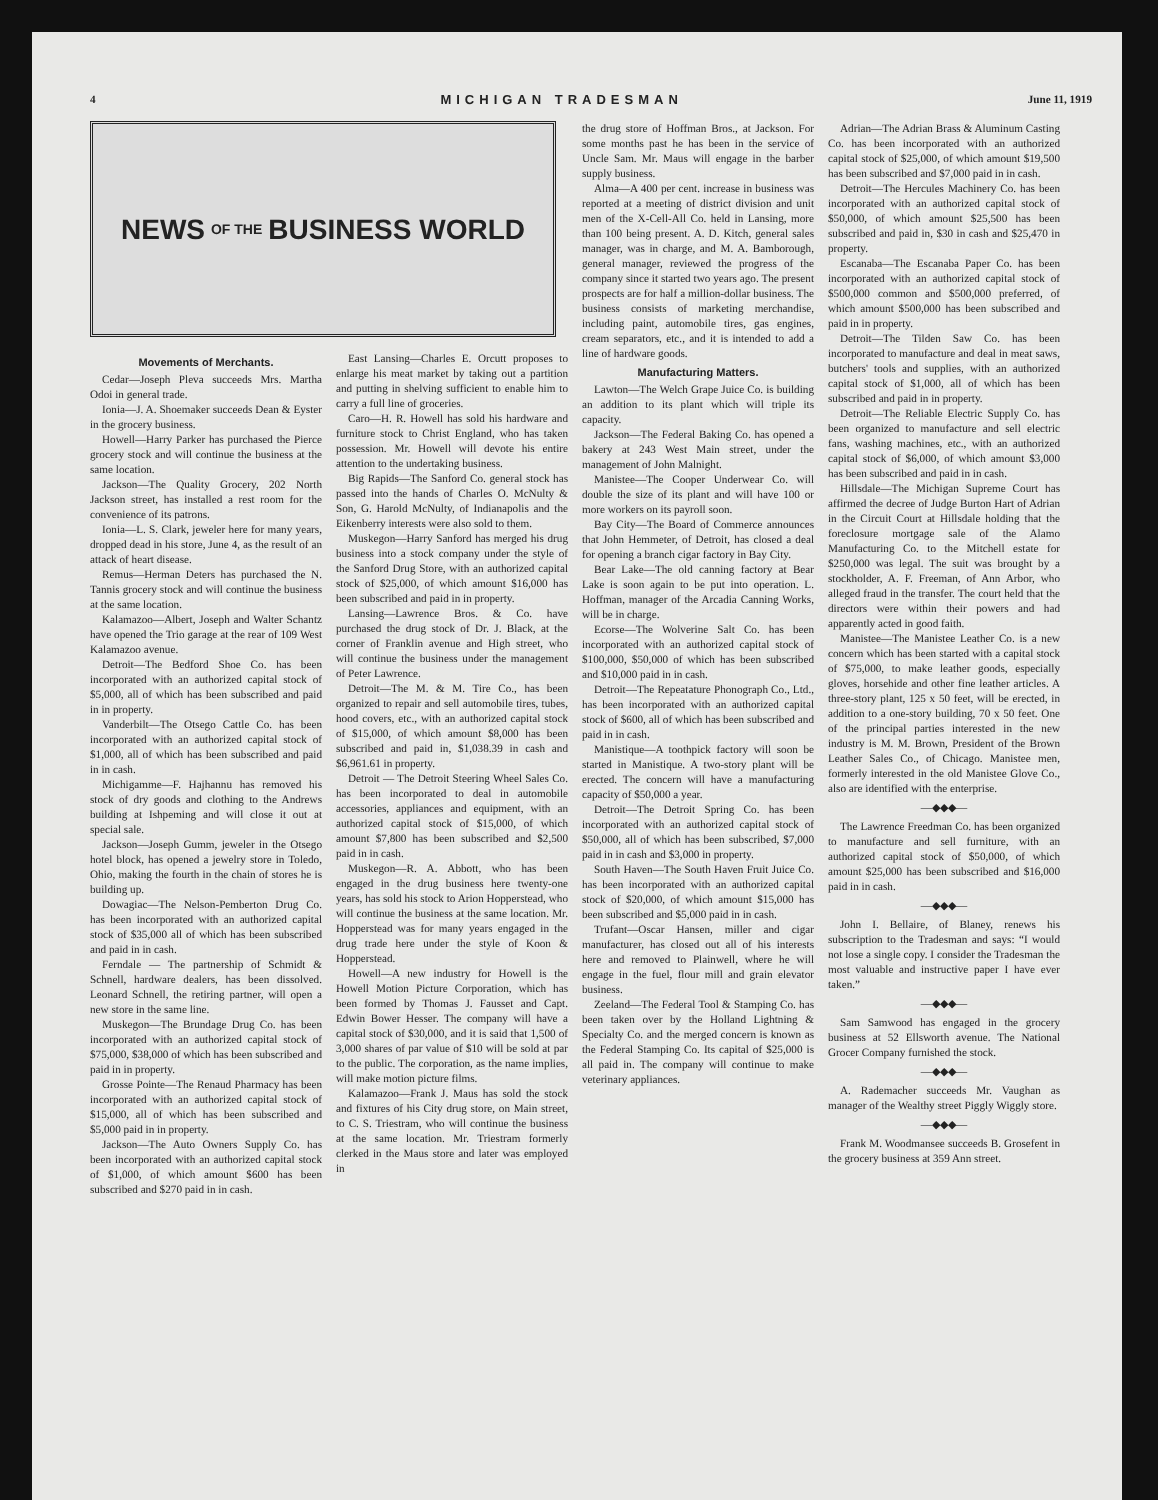4 MICHIGAN TRADESMAN June 11, 1919
NEWS OF THE BUSINESS WORLD
Movements of Merchants.
Cedar—Joseph Pleva succeeds Mrs. Martha Odoi in general trade.
Ionia—J. A. Shoemaker succeeds Dean & Eyster in the grocery business.
Howell—Harry Parker has purchased the Pierce grocery stock and will continue the business at the same location.
Jackson—The Quality Grocery, 202 North Jackson street, has installed a rest room for the convenience of its patrons.
Ionia—L. S. Clark, jeweler here for many years, dropped dead in his store, June 4, as the result of an attack of heart disease.
Remus—Herman Deters has purchased the N. Tannis grocery stock and will continue the business at the same location.
Kalamazoo—Albert, Joseph and Walter Schantz have opened the Trio garage at the rear of 109 West Kalamazoo avenue.
Detroit—The Bedford Shoe Co. has been incorporated with an authorized capital stock of $5,000, all of which has been subscribed and paid in in property.
Vanderbilt—The Otsego Cattle Co. has been incorporated with an authorized capital stock of $1,000, all of which has been subscribed and paid in in cash.
Michigamme—F. Hajhannu has removed his stock of dry goods and clothing to the Andrews building at Ishpeming and will close it out at special sale.
Jackson—Joseph Gumm, jeweler in the Otsego hotel block, has opened a jewelry store in Toledo, Ohio, making the fourth in the chain of stores he is building up.
Dowagiac—The Nelson-Pemberton Drug Co. has been incorporated with an authorized capital stock of $35,000 all of which has been subscribed and paid in in cash.
Ferndale — The partnership of Schmidt & Schnell, hardware dealers, has been dissolved. Leonard Schnell, the retiring partner, will open a new store in the same line.
Muskegon—The Brundage Drug Co. has been incorporated with an authorized capital stock of $75,000, $38,000 of which has been subscribed and paid in in property.
Grosse Pointe—The Renaud Pharmacy has been incorporated with an authorized capital stock of $15,000, all of which has been subscribed and $5,000 paid in in property.
Jackson—The Auto Owners Supply Co. has been incorporated with an authorized capital stock of $1,000, of which amount $600 has been subscribed and $270 paid in in cash.
East Lansing—Charles E. Orcutt proposes to enlarge his meat market by taking out a partition and putting in shelving sufficient to enable him to carry a full line of groceries.
Caro—H. R. Howell has sold his hardware and furniture stock to Christ England, who has taken possession. Mr. Howell will devote his entire attention to the undertaking business.
Big Rapids—The Sanford Co. general stock has passed into the hands of Charles O. McNulty & Son, G. Harold McNulty, of Indianapolis and the Eikenberry interests were also sold to them.
Muskegon—Harry Sanford has merged his drug business into a stock company under the style of the Sanford Drug Store, with an authorized capital stock of $25,000, of which amount $16,000 has been subscribed and paid in in property.
Lansing—Lawrence Bros. & Co. have purchased the drug stock of Dr. J. Black, at the corner of Franklin avenue and High street, who will continue the business under the management of Peter Lawrence.
Detroit—The M. & M. Tire Co., has been organized to repair and sell automobile tires, tubes, hood covers, etc., with an authorized capital stock of $15,000, of which amount $8,000 has been subscribed and paid in, $1,038.39 in cash and $6,961.61 in property.
Detroit — The Detroit Steering Wheel Sales Co. has been incorporated to deal in automobile accessories, appliances and equipment, with an authorized capital stock of $15,000, of which amount $7,800 has been subscribed and $2,500 paid in in cash.
Muskegon—R. A. Abbott, who has been engaged in the drug business here twenty-one years, has sold his stock to Arion Hopperstead, who will continue the business at the same location. Mr. Hopperstead was for many years engaged in the drug trade here under the style of Koon & Hopperstead.
Howell—A new industry for Howell is the Howell Motion Picture Corporation, which has been formed by Thomas J. Fausset and Capt. Edwin Bower Hesser. The company will have a capital stock of $30,000, and it is said that 1,500 of 3,000 shares of par value of $10 will be sold at par to the public. The corporation, as the name implies, will make motion picture films.
Kalamazoo—Frank J. Maus has sold the stock and fixtures of his City drug store, on Main street, to C. S. Triestram, who will continue the business at the same location. Mr. Triestram formerly clerked in the Maus store and later was employed in
the drug store of Hoffman Bros., at Jackson. For some months past he has been in the service of Uncle Sam. Mr. Maus will engage in the barber supply business.
Alma—A 400 per cent. increase in business was reported at a meeting of district division and unit men of the X-Cell-All Co. held in Lansing, more than 100 being present. A. D. Kitch, general sales manager, was in charge, and M. A. Bamborough, general manager, reviewed the progress of the company since it started two years ago. The present prospects are for half a million-dollar business. The business consists of marketing merchandise, including paint, automobile tires, gas engines, cream separators, etc., and it is intended to add a line of hardware goods.
Manufacturing Matters.
Lawton—The Welch Grape Juice Co. is building an addition to its plant which will triple its capacity.
Jackson—The Federal Baking Co. has opened a bakery at 243 West Main street, under the management of John Malnight.
Manistee—The Cooper Underwear Co. will double the size of its plant and will have 100 or more workers on its payroll soon.
Bay City—The Board of Commerce announces that John Hemmeter, of Detroit, has closed a deal for opening a branch cigar factory in Bay City.
Bear Lake—The old canning factory at Bear Lake is soon again to be put into operation. L. Hoffman, manager of the Arcadia Canning Works, will be in charge.
Ecorse—The Wolverine Salt Co. has been incorporated with an authorized capital stock of $100,000, $50,000 of which has been subscribed and $10,000 paid in in cash.
Detroit—The Repeatature Phonograph Co., Ltd., has been incorporated with an authorized capital stock of $600, all of which has been subscribed and paid in in cash.
Manistique—A toothpick factory will soon be started in Manistique. A two-story plant will be erected. The concern will have a manufacturing capacity of $50,000 a year.
Detroit—The Detroit Spring Co. has been incorporated with an authorized capital stock of $50,000, all of which has been subscribed, $7,000 paid in in cash and $3,000 in property.
South Haven—The South Haven Fruit Juice Co. has been incorporated with an authorized capital stock of $20,000, of which amount $15,000 has been subscribed and $5,000 paid in in cash.
Trufant—Oscar Hansen, miller and cigar manufacturer, has closed out all of his interests here and removed to Plainwell, where he will engage in the fuel, flour mill and grain elevator business.
Zeeland—The Federal Tool & Stamping Co. has been taken over by the Holland Lightning & Specialty Co. and the merged concern is known as the Federal Stamping Co. Its capital of $25,000 is all paid in. The company will continue to make veterinary appliances.
Adrian—The Adrian Brass & Aluminum Casting Co. has been incorporated with an authorized capital stock of $25,000, of which amount $19,500 has been subscribed and $7,000 paid in in cash.
Detroit—The Hercules Machinery Co. has been incorporated with an authorized capital stock of $50,000, of which amount $25,500 has been subscribed and paid in, $30 in cash and $25,470 in property.
Escanaba—The Escanaba Paper Co. has been incorporated with an authorized capital stock of $500,000 common and $500,000 preferred, of which amount $500,000 has been subscribed and paid in in property.
Detroit—The Tilden Saw Co. has been incorporated to manufacture and deal in meat saws, butchers' tools and supplies, with an authorized capital stock of $1,000, all of which has been subscribed and paid in in property.
Detroit—The Reliable Electric Supply Co. has been organized to manufacture and sell electric fans, washing machines, etc., with an authorized capital stock of $6,000, of which amount $3,000 has been subscribed and paid in in cash.
Hillsdale—The Michigan Supreme Court has affirmed the decree of Judge Burton Hart of Adrian in the Circuit Court at Hillsdale holding that the foreclosure mortgage sale of the Alamo Manufacturing Co. to the Mitchell estate for $250,000 was legal. The suit was brought by a stockholder, A. F. Freeman, of Ann Arbor, who alleged fraud in the transfer. The court held that the directors were within their powers and had apparently acted in good faith.
Manistee—The Manistee Leather Co. is a new concern which has been started with a capital stock of $75,000, to make leather goods, especially gloves, horsehide and other fine leather articles. A three-story plant, 125 x 50 feet, will be erected, in addition to a one-story building, 70 x 50 feet. One of the principal parties interested in the new industry is M. M. Brown, President of the Brown Leather Sales Co., of Chicago. Manistee men, formerly interested in the old Manistee Glove Co., also are identified with the enterprise.
—◆◆◆—
The Lawrence Freedman Co. has been organized to manufacture and sell furniture, with an authorized capital stock of $50,000, of which amount $25,000 has been subscribed and $16,000 paid in in cash.
—◆◆◆—
John I. Bellaire, of Blaney, renews his subscription to the Tradesman and says: “I would not lose a single copy. I consider the Tradesman the most valuable and instructive paper I have ever taken.”
—◆◆◆—
Sam Samwood has engaged in the grocery business at 52 Ellsworth avenue. The National Grocer Company furnished the stock.
—◆◆◆—
A. Rademacher succeeds Mr. Vaughan as manager of the Wealthy street Piggly Wiggly store.
—◆◆◆—
Frank M. Woodmansee succeeds B. Grosefent in the grocery business at 359 Ann street.